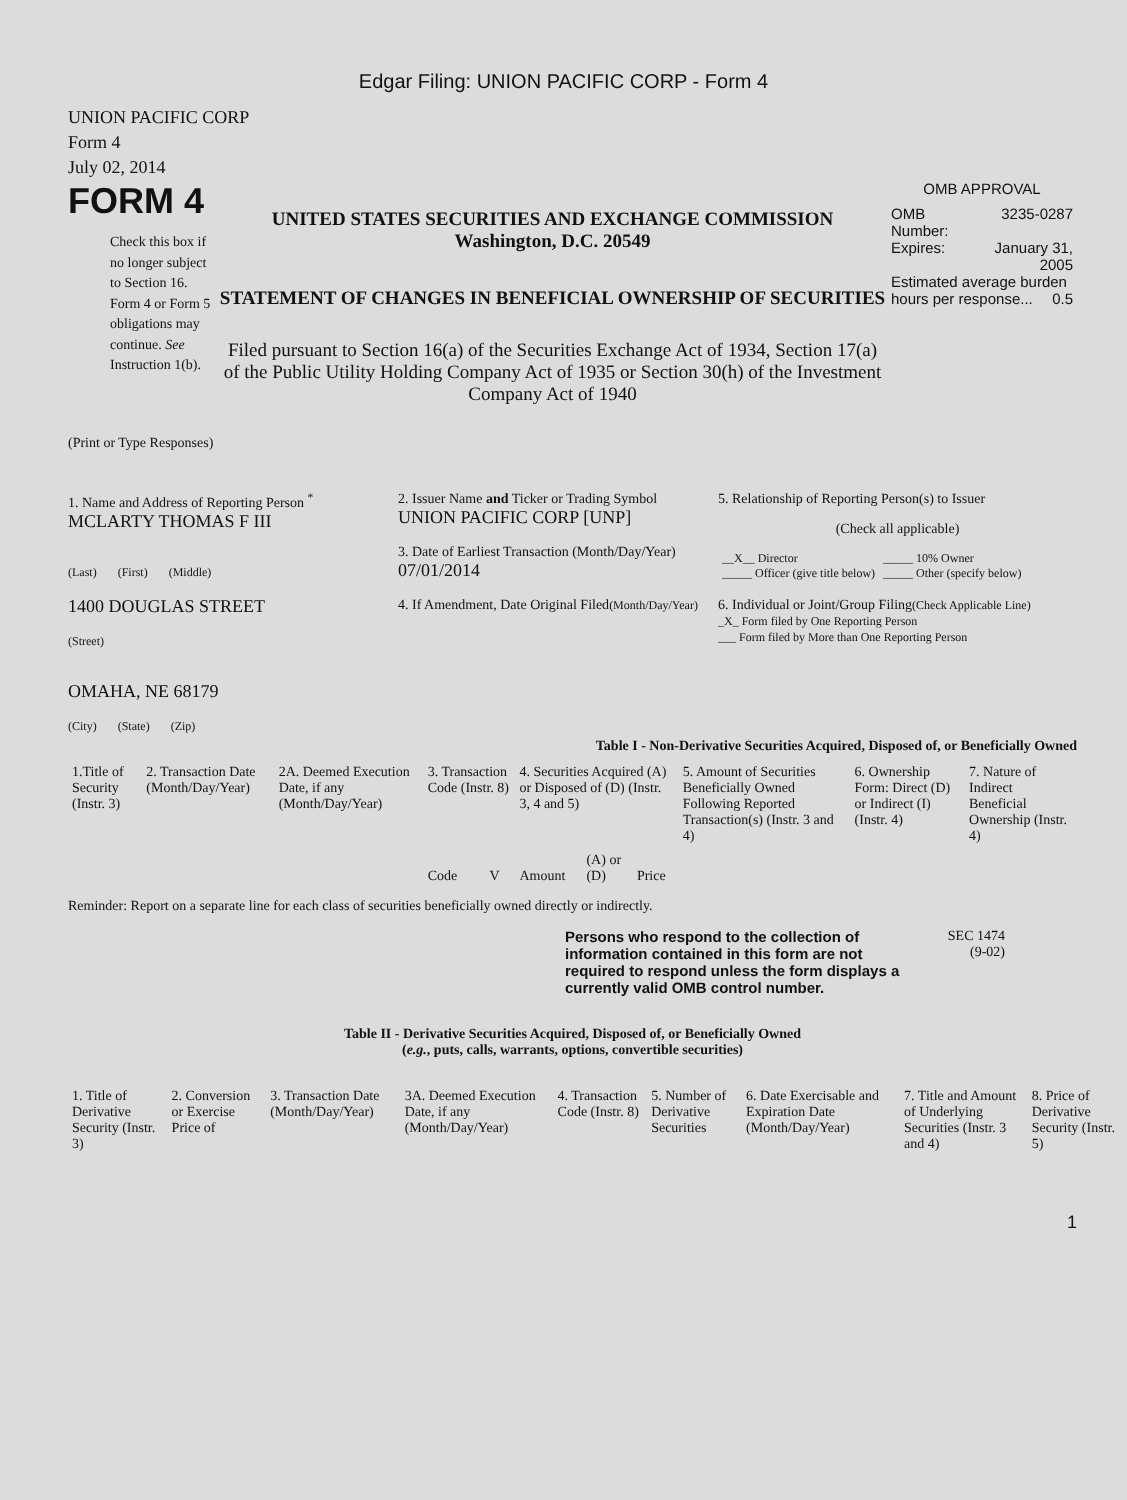Edgar Filing: UNION PACIFIC CORP - Form 4
UNION PACIFIC CORP
Form 4
July 02, 2014
FORM 4
Check this box if no longer subject to Section 16. Form 4 or Form 5 obligations may continue. See Instruction 1(b).
UNITED STATES SECURITIES AND EXCHANGE COMMISSION
Washington, D.C. 20549
STATEMENT OF CHANGES IN BENEFICIAL OWNERSHIP OF SECURITIES
Filed pursuant to Section 16(a) of the Securities Exchange Act of 1934, Section 17(a) of the Public Utility Holding Company Act of 1935 or Section 30(h) of the Investment Company Act of 1940
OMB APPROVAL
| OMB Number: | 3235-0287 |
| Expires: | January 31, 2005 |
| Estimated average burden hours per response... 0.5 | |
(Print or Type Responses)
1. Name and Address of Reporting Person <sup>*</sup>
MCLARTY THOMAS F III
(Last) (First) (Middle)
1400 DOUGLAS STREET
(Street)
OMAHA, NE 68179
(City) (State) (Zip)
2. Issuer Name and Ticker or Trading Symbol
UNION PACIFIC CORP [UNP]
3. Date of Earliest Transaction (Month/Day/Year)
07/01/2014
4. If Amendment, Date Original Filed(Month/Day/Year)
5. Relationship of Reporting Person(s) to Issuer
(Check all applicable)
| __X__ Director | _____ 10% Owner |
| _____ Officer (give title below) | _____ Other (specify below) |
6. Individual or Joint/Group Filing(Check Applicable Line)
_X_ Form filed by One Reporting Person
___ Form filed by More than One Reporting Person
Table I - Non-Derivative Securities Acquired, Disposed of, or Beneficially Owned
| 1.Title of Security (Instr. 3) | 2. Transaction Date (Month/Day/Year) | 2A. Deemed Execution Date, if any (Month/Day/Year) | 3. Transaction Code (Instr. 8) | | 4. Securities Acquired (A) or Disposed of (D) (Instr. 3, 4 and 5) | | | 5. Amount of Securities Beneficially Owned Following Reported Transaction(s) (Instr. 3 and 4) | 6. Ownership Form: Direct (D) or Indirect (I) (Instr. 4) | 7. Nature of Indirect Beneficial Ownership (Instr. 4) |
| | | | Code | V | Amount | (A) or (D) | Price | | | |
Reminder: Report on a separate line for each class of securities beneficially owned directly or indirectly.
Persons who respond to the collection of information contained in this form are not required to respond unless the form displays a currently valid OMB control number.
SEC 1474
(9-02)
Table II - Derivative Securities Acquired, Disposed of, or Beneficially Owned
(e.g., puts, calls, warrants, options, convertible securities)
| 1. Title of Derivative Security (Instr. 3) | 2. Conversion or Exercise Price of | 3. Transaction Date (Month/Day/Year) | 3A. Deemed Execution Date, if any (Month/Day/Year) | 4. Transaction Code (Instr. 8) | 5. Number of Derivative Securities | 6. Date Exercisable and Expiration Date (Month/Day/Year) | 7. Title and Amount of Underlying Securities (Instr. 3 and 4) | 8. Price of Derivative Security (Instr. 5) |
1